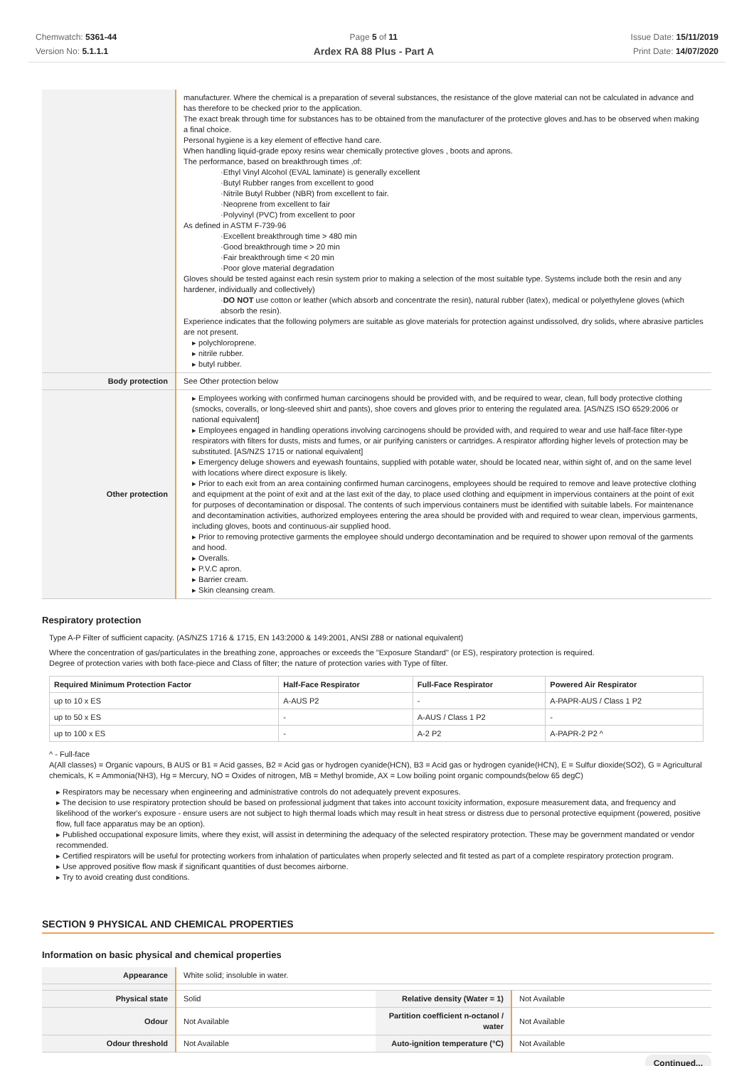Chemwatch: 5361-44
Version No: 5.1.1.1
Page 5 of 11
Ardex RA 88 Plus - Part A
Issue Date: 15/11/2019
Print Date: 14/07/2020
| | manufacturer. Where the chemical is a preparation of several substances, the resistance of the glove material can not be calculated in advance and has therefore to be checked prior to the application. The exact break through time for substances has to be obtained from the manufacturer of the protective gloves and.has to be observed when making a final choice. Personal hygiene is a key element of effective hand care. When handling liquid-grade epoxy resins wear chemically protective gloves , boots and aprons. The performance, based on breakthrough times ,of: ·Ethyl Vinyl Alcohol (EVAL laminate) is generally excellent ·Butyl Rubber ranges from excellent to good ·Nitrile Butyl Rubber (NBR) from excellent to fair. ·Neoprene from excellent to fair ·Polyvinyl (PVC) from excellent to poor As defined in ASTM F-739-96 ·Excellent breakthrough time > 480 min ·Good breakthrough time > 20 min ·Fair breakthrough time < 20 min ·Poor glove material degradation Gloves should be tested against each resin system prior to making a selection of the most suitable type. Systems include both the resin and any hardener, individually and collectively) · DO NOT use cotton or leather (which absorb and concentrate the resin), natural rubber (latex), medical or polyethylene gloves (which absorb the resin). Experience indicates that the following polymers are suitable as glove materials for protection against undissolved, dry solids, where abrasive particles are not present. ▸ polychloroprene. ▸ nitrile rubber. ▸ butyl rubber. |
| Body protection | See Other protection below |
| Other protection | ▸ Employees working with confirmed human carcinogens should be provided with, and be required to wear, clean, full body protective clothing (smocks, coveralls, or long-sleeved shirt and pants), shoe covers and gloves prior to entering the regulated area. [AS/NZS ISO 6529:2006 or national equivalent] ▸ Employees engaged in handling operations involving carcinogens should be provided with, and required to wear and use half-face filter-type respirators with filters for dusts, mists and fumes, or air purifying canisters or cartridges. A respirator affording higher levels of protection may be substituted. [AS/NZS 1715 or national equivalent] ▸ Emergency deluge showers and eyewash fountains, supplied with potable water, should be located near, within sight of, and on the same level with locations where direct exposure is likely. ▸ Prior to each exit from an area containing confirmed human carcinogens, employees should be required to remove and leave protective clothing and equipment at the point of exit and at the last exit of the day, to place used clothing and equipment in impervious containers at the point of exit for purposes of decontamination or disposal. The contents of such impervious containers must be identified with suitable labels. For maintenance and decontamination activities, authorized employees entering the area should be provided with and required to wear clean, impervious garments, including gloves, boots and continuous-air supplied hood. ▸ Prior to removing protective garments the employee should undergo decontamination and be required to shower upon removal of the garments and hood. ▸ Overalls. ▸ P.V.C apron. ▸ Barrier cream. ▸ Skin cleansing cream. |
Respiratory protection
Type A-P Filter of sufficient capacity. (AS/NZS 1716 & 1715, EN 143:2000 & 149:2001, ANSI Z88 or national equivalent)
Where the concentration of gas/particulates in the breathing zone, approaches or exceeds the "Exposure Standard" (or ES), respiratory protection is required.
Degree of protection varies with both face-piece and Class of filter; the nature of protection varies with Type of filter.
| Required Minimum Protection Factor | Half-Face Respirator | Full-Face Respirator | Powered Air Respirator |
| --- | --- | --- | --- |
| up to 10 x ES | A-AUS P2 | - | A-PAPR-AUS / Class 1 P2 |
| up to 50 x ES | - | A-AUS / Class 1 P2 | - |
| up to 100 x ES | - | A-2 P2 | A-PAPR-2 P2 ^ |
^ - Full-face
A(All classes) = Organic vapours, B AUS or B1 = Acid gasses, B2 = Acid gas or hydrogen cyanide(HCN), B3 = Acid gas or hydrogen cyanide(HCN), E = Sulfur dioxide(SO2), G = Agricultural chemicals, K = Ammonia(NH3), Hg = Mercury, NO = Oxides of nitrogen, MB = Methyl bromide, AX = Low boiling point organic compounds(below 65 degC)
▸ Respirators may be necessary when engineering and administrative controls do not adequately prevent exposures.
▸ The decision to use respiratory protection should be based on professional judgment that takes into account toxicity information, exposure measurement data, and frequency and likelihood of the worker's exposure - ensure users are not subject to high thermal loads which may result in heat stress or distress due to personal protective equipment (powered, positive flow, full face apparatus may be an option).
▸ Published occupational exposure limits, where they exist, will assist in determining the adequacy of the selected respiratory protection. These may be government mandated or vendor recommended.
▸ Certified respirators will be useful for protecting workers from inhalation of particulates when properly selected and fit tested as part of a complete respiratory protection program.
▸ Use approved positive flow mask if significant quantities of dust becomes airborne.
▸ Try to avoid creating dust conditions.
SECTION 9 PHYSICAL AND CHEMICAL PROPERTIES
Information on basic physical and chemical properties
| Appearance | White solid; insoluble in water. | | |
| Physical state | Solid | Relative density (Water = 1) | Not Available |
| Odour | Not Available | Partition coefficient n-octanol / water | Not Available |
| Odour threshold | Not Available | Auto-ignition temperature (°C) | Not Available |
Continued...